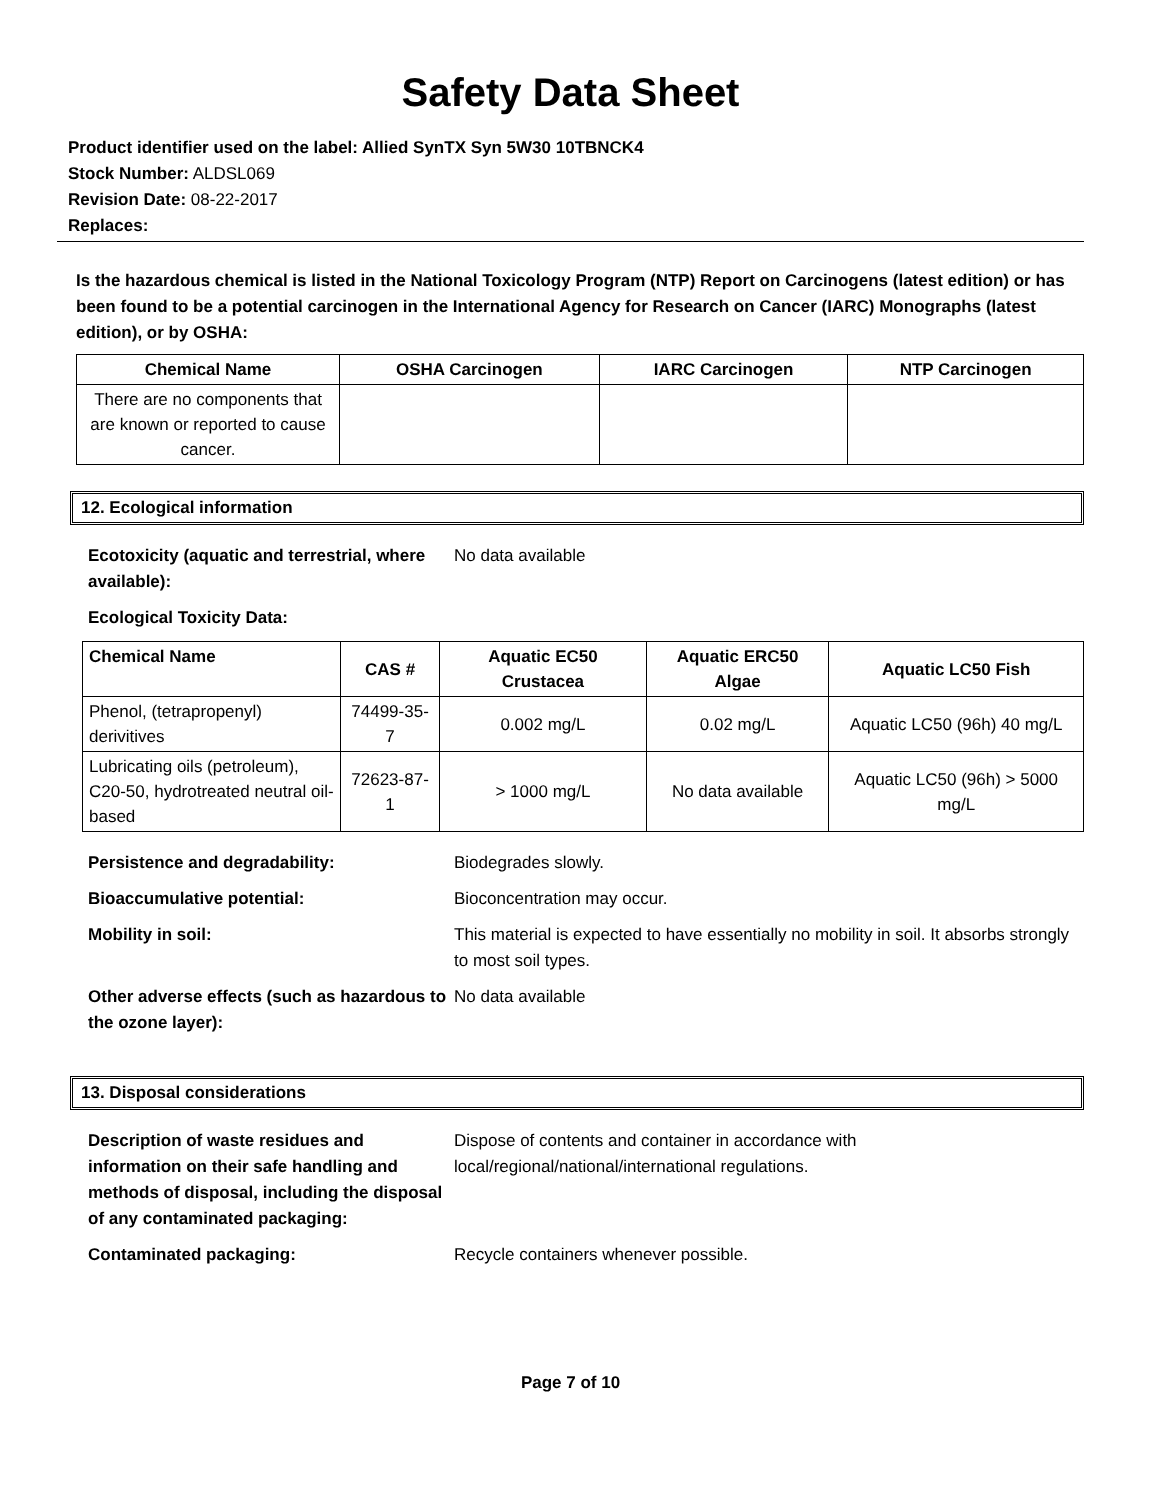Safety Data Sheet
Product identifier used on the label: Allied SynTX Syn 5W30 10TBNCK4
Stock Number: ALDSL069
Revision Date: 08-22-2017
Replaces:
Is the hazardous chemical is listed in the National Toxicology Program (NTP) Report on Carcinogens (latest edition) or has been found to be a potential carcinogen in the International Agency for Research on Cancer (IARC) Monographs (latest edition), or by OSHA:
| Chemical Name | OSHA Carcinogen | IARC Carcinogen | NTP Carcinogen |
| --- | --- | --- | --- |
| There are no components that are known or reported to cause cancer. | | | |
12. Ecological information
Ecotoxicity (aquatic and terrestrial, where available):
No data available
Ecological Toxicity Data:
| Chemical Name | CAS # | Aquatic EC50 Crustacea | Aquatic ERC50 Algae | Aquatic LC50 Fish |
| --- | --- | --- | --- | --- |
| Phenol, (tetrapropenyl) derivitives | 74499-35-7 | 0.002 mg/L | 0.02 mg/L | Aquatic LC50 (96h) 40 mg/L |
| Lubricating oils (petroleum), C20-50, hydrotreated neutral oil-based | 72623-87-1 | > 1000 mg/L | No data available | Aquatic LC50 (96h) > 5000 mg/L |
Persistence and degradability: Biodegrades slowly.
Bioaccumulative potential: Bioconcentration may occur.
Mobility in soil: This material is expected to have essentially no mobility in soil. It absorbs strongly to most soil types.
Other adverse effects (such as hazardous to the ozone layer):
No data available
13. Disposal considerations
Description of waste residues and information on their safe handling and methods of disposal, including the disposal of any contaminated packaging:
Dispose of contents and container in accordance with local/regional/national/international regulations.
Contaminated packaging: Recycle containers whenever possible.
Page 7 of 10